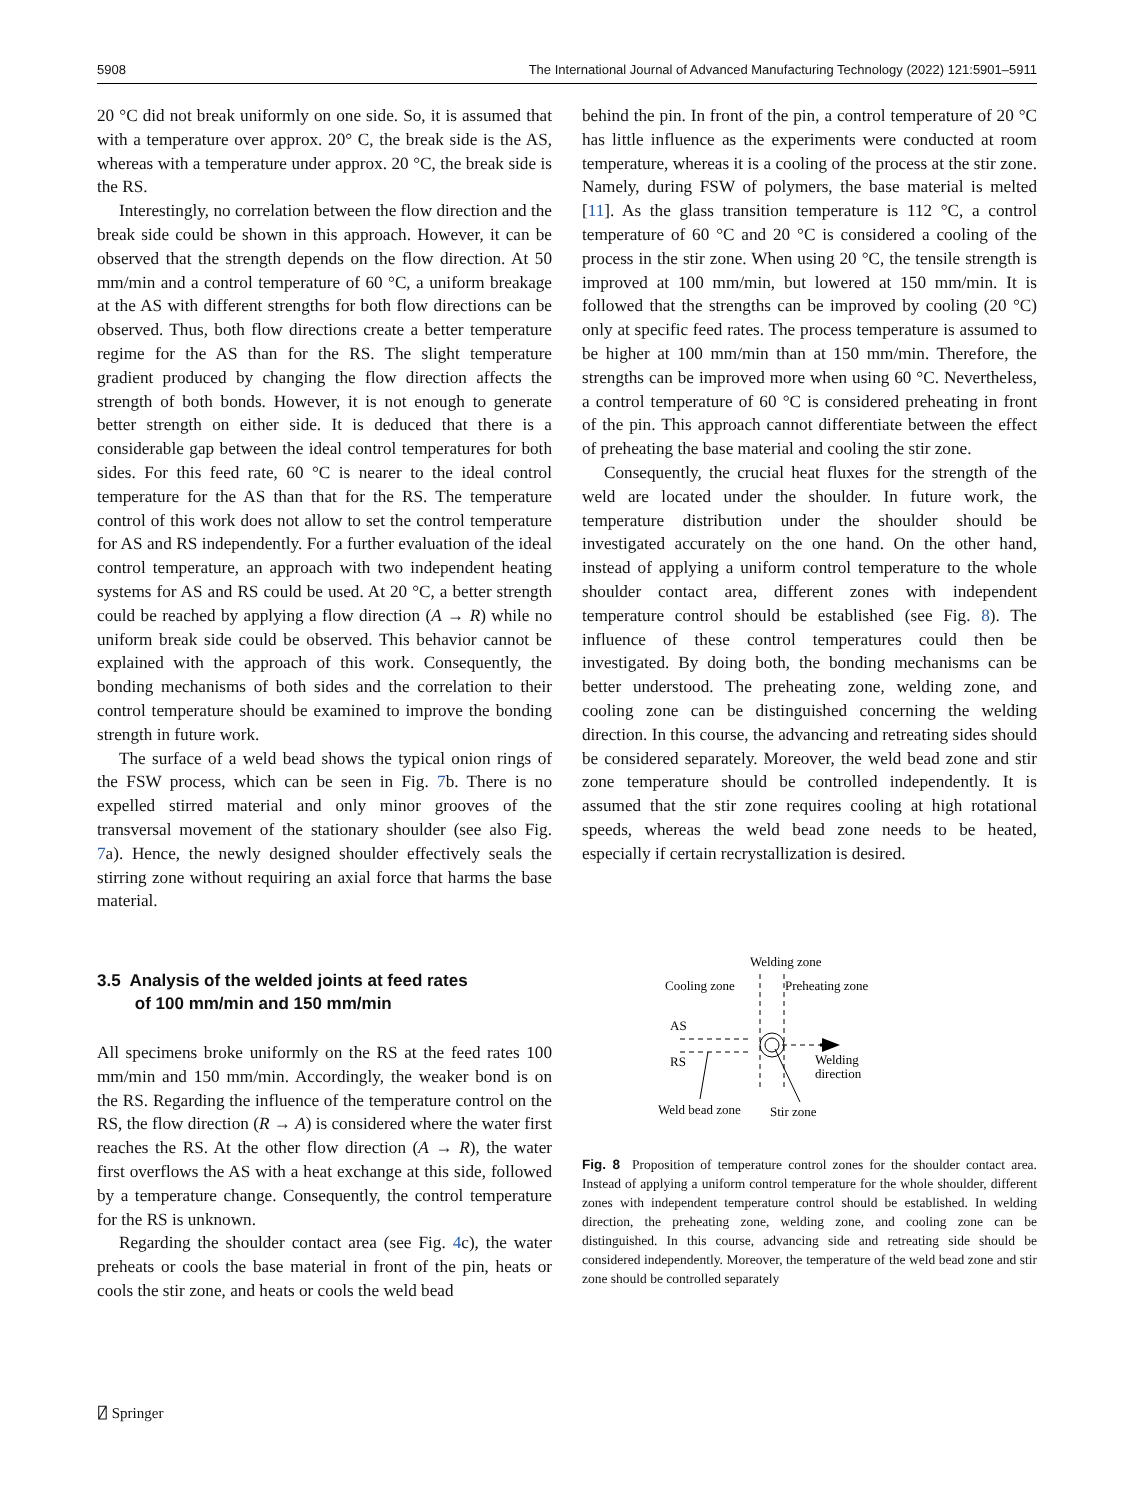5908 The International Journal of Advanced Manufacturing Technology (2022) 121:5901–5911
20 °C did not break uniformly on one side. So, it is assumed that with a temperature over approx. 20° C, the break side is the AS, whereas with a temperature under approx. 20 °C, the break side is the RS.
Interestingly, no correlation between the flow direction and the break side could be shown in this approach. However, it can be observed that the strength depends on the flow direction. At 50 mm/min and a control temperature of 60 °C, a uniform breakage at the AS with different strengths for both flow directions can be observed. Thus, both flow directions create a better temperature regime for the AS than for the RS. The slight temperature gradient produced by changing the flow direction affects the strength of both bonds. However, it is not enough to generate better strength on either side. It is deduced that there is a considerable gap between the ideal control temperatures for both sides. For this feed rate, 60 °C is nearer to the ideal control temperature for the AS than that for the RS. The temperature control of this work does not allow to set the control temperature for AS and RS independently. For a further evaluation of the ideal control temperature, an approach with two independent heating systems for AS and RS could be used. At 20 °C, a better strength could be reached by applying a flow direction (A → R) while no uniform break side could be observed. This behavior cannot be explained with the approach of this work. Consequently, the bonding mechanisms of both sides and the correlation to their control temperature should be examined to improve the bonding strength in future work.
The surface of a weld bead shows the typical onion rings of the FSW process, which can be seen in Fig. 7b. There is no expelled stirred material and only minor grooves of the transversal movement of the stationary shoulder (see also Fig. 7a). Hence, the newly designed shoulder effectively seals the stirring zone without requiring an axial force that harms the base material.
3.5 Analysis of the welded joints at feed rates
of 100 mm/min and 150 mm/min
All specimens broke uniformly on the RS at the feed rates 100 mm/min and 150 mm/min. Accordingly, the weaker bond is on the RS. Regarding the influence of the temperature control on the RS, the flow direction (R → A) is considered where the water first reaches the RS. At the other flow direction (A → R), the water first overflows the AS with a heat exchange at this side, followed by a temperature change. Consequently, the control temperature for the RS is unknown.
Regarding the shoulder contact area (see Fig. 4c), the water preheats or cools the base material in front of the pin, heats or cools the stir zone, and heats or cools the weld bead
behind the pin. In front of the pin, a control temperature of 20 °C has little influence as the experiments were conducted at room temperature, whereas it is a cooling of the process at the stir zone. Namely, during FSW of polymers, the base material is melted [11]. As the glass transition temperature is 112 °C, a control temperature of 60 °C and 20 °C is considered a cooling of the process in the stir zone. When using 20 °C, the tensile strength is improved at 100 mm/min, but lowered at 150 mm/min. It is followed that the strengths can be improved by cooling (20 °C) only at specific feed rates. The process temperature is assumed to be higher at 100 mm/min than at 150 mm/min. Therefore, the strengths can be improved more when using 60 °C. Nevertheless, a control temperature of 60 °C is considered preheating in front of the pin. This approach cannot differentiate between the effect of preheating the base material and cooling the stir zone.
Consequently, the crucial heat fluxes for the strength of the weld are located under the shoulder. In future work, the temperature distribution under the shoulder should be investigated accurately on the one hand. On the other hand, instead of applying a uniform control temperature to the whole shoulder contact area, different zones with independent temperature control should be established (see Fig. 8). The influence of these control temperatures could then be investigated. By doing both, the bonding mechanisms can be better understood. The preheating zone, welding zone, and cooling zone can be distinguished concerning the welding direction. In this course, the advancing and retreating sides should be considered separately. Moreover, the weld bead zone and stir zone temperature should be controlled independently. It is assumed that the stir zone requires cooling at high rotational speeds, whereas the weld bead zone needs to be heated, especially if certain recrystallization is desired.
Welding zone
Cooling zone
Preheating zone
AS
RS
Welding
direction
Weld bead zone
Stir zone
Fig. 8 Proposition of temperature control zones for the shoulder contact area. Instead of applying a uniform control temperature for the whole shoulder, different zones with independent temperature control should be established. In welding direction, the preheating zone, welding zone, and cooling zone can be distinguished. In this course, advancing side and retreating side should be considered independently. Moreover, the temperature of the weld bead zone and stir zone should be controlled separately
⍁ Springer